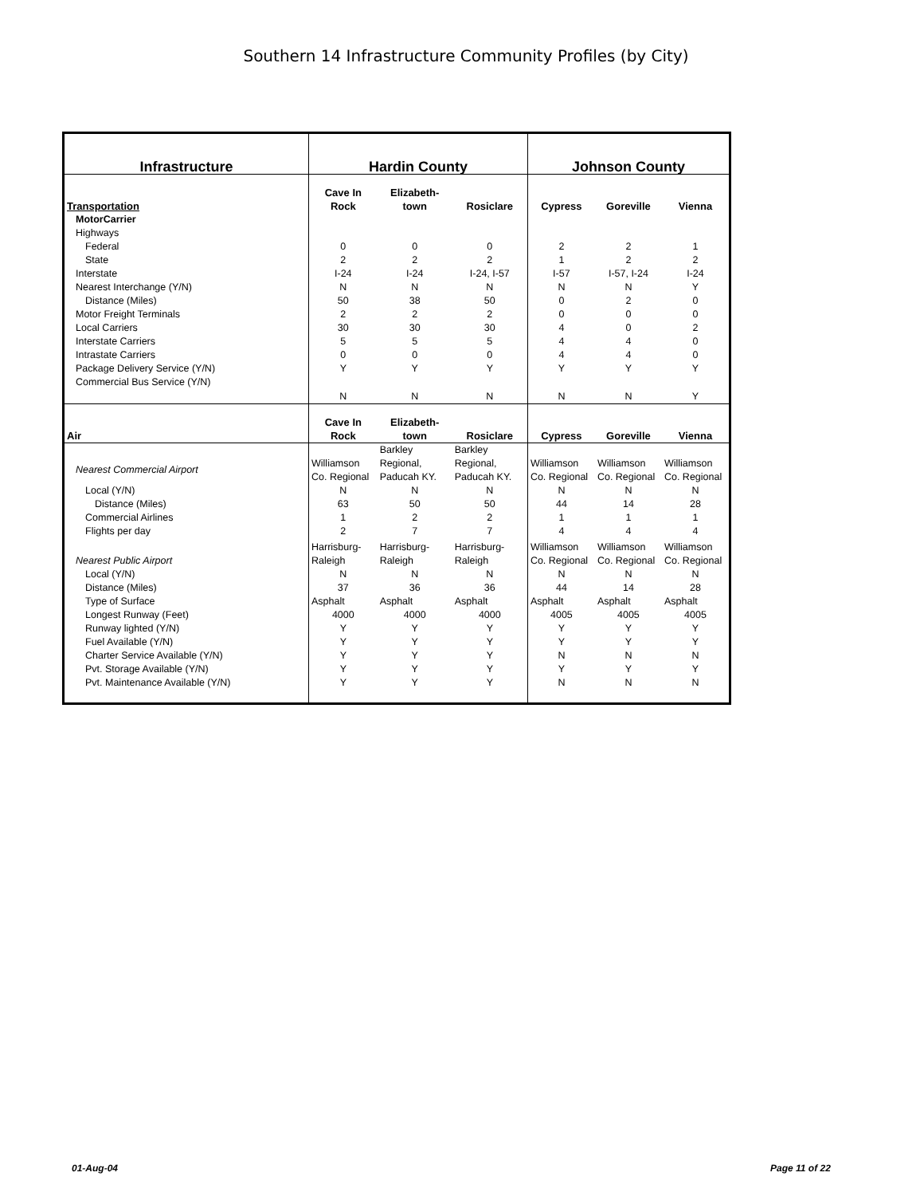Southern 14 Infrastructure Community Profiles (by City)
| Infrastructure | Hardin County | | | Johnson County | | |
| --- | --- | --- | --- | --- | --- | --- |
| Transportation | Cave In Rock | Elizabeth- town | Rosiclare | Cypress | Goreville | Vienna |
| MotorCarrier | | | | | | |
| Highways | | | | | | |
| Federal | 0 | 0 | 0 | 2 | 2 | 1 |
| State | 2 | 2 | 2 | 1 | 2 | 2 |
| Interstate | I-24 | I-24 | I-24, I-57 | I-57 | I-57, I-24 | I-24 |
| Nearest Interchange (Y/N) | N | N | N | N | N | Y |
| Distance (Miles) | 50 | 38 | 50 | 0 | 2 | 0 |
| Motor Freight Terminals | 2 | 2 | 2 | 0 | 0 | 0 |
| Local Carriers | 30 | 30 | 30 | 4 | 0 | 2 |
| Interstate Carriers | 5 | 5 | 5 | 4 | 4 | 0 |
| Intrastate Carriers | 0 | 0 | 0 | 4 | 4 | 0 |
| Package Delivery Service (Y/N) | Y | Y | Y | Y | Y | Y |
| Commercial Bus Service (Y/N) | N | N | N | N | N | Y |
| Air | Cave In Rock | Elizabeth- town | Rosiclare | Cypress | Goreville | Vienna |
| Nearest Commercial Airport | Williamson Co. Regional | Barkley Regional, Paducah KY. | Barkley Regional, Paducah KY. | Williamson Co. Regional | Williamson Co. Regional | Williamson Co. Regional |
| Local (Y/N) | N | N | N | N | N | N |
| Distance (Miles) | 63 | 50 | 50 | 44 | 14 | 28 |
| Commercial Airlines | 1 | 2 | 2 | 1 | 1 | 1 |
| Flights per day | 2 | 7 | 7 | 4 | 4 | 4 |
| Nearest Public Airport | Harrisburg- Raleigh | Harrisburg- Raleigh | Harrisburg- Raleigh | Williamson Co. Regional | Williamson Co. Regional | Williamson Co. Regional |
| Local (Y/N) | N | N | N | N | N | N |
| Distance (Miles) | 37 | 36 | 36 | 44 | 14 | 28 |
| Type of Surface | Asphalt | Asphalt | Asphalt | Asphalt | Asphalt | Asphalt |
| Longest Runway (Feet) | 4000 | 4000 | 4000 | 4005 | 4005 | 4005 |
| Runway lighted (Y/N) | Y | Y | Y | Y | Y | Y |
| Fuel Available (Y/N) | Y | Y | Y | Y | Y | Y |
| Charter Service Available (Y/N) | Y | Y | Y | N | N | N |
| Pvt. Storage Available (Y/N) | Y | Y | Y | Y | Y | Y |
| Pvt. Maintenance Available (Y/N) | Y | Y | Y | N | N | N |
01-Aug-04 Page 11 of 22